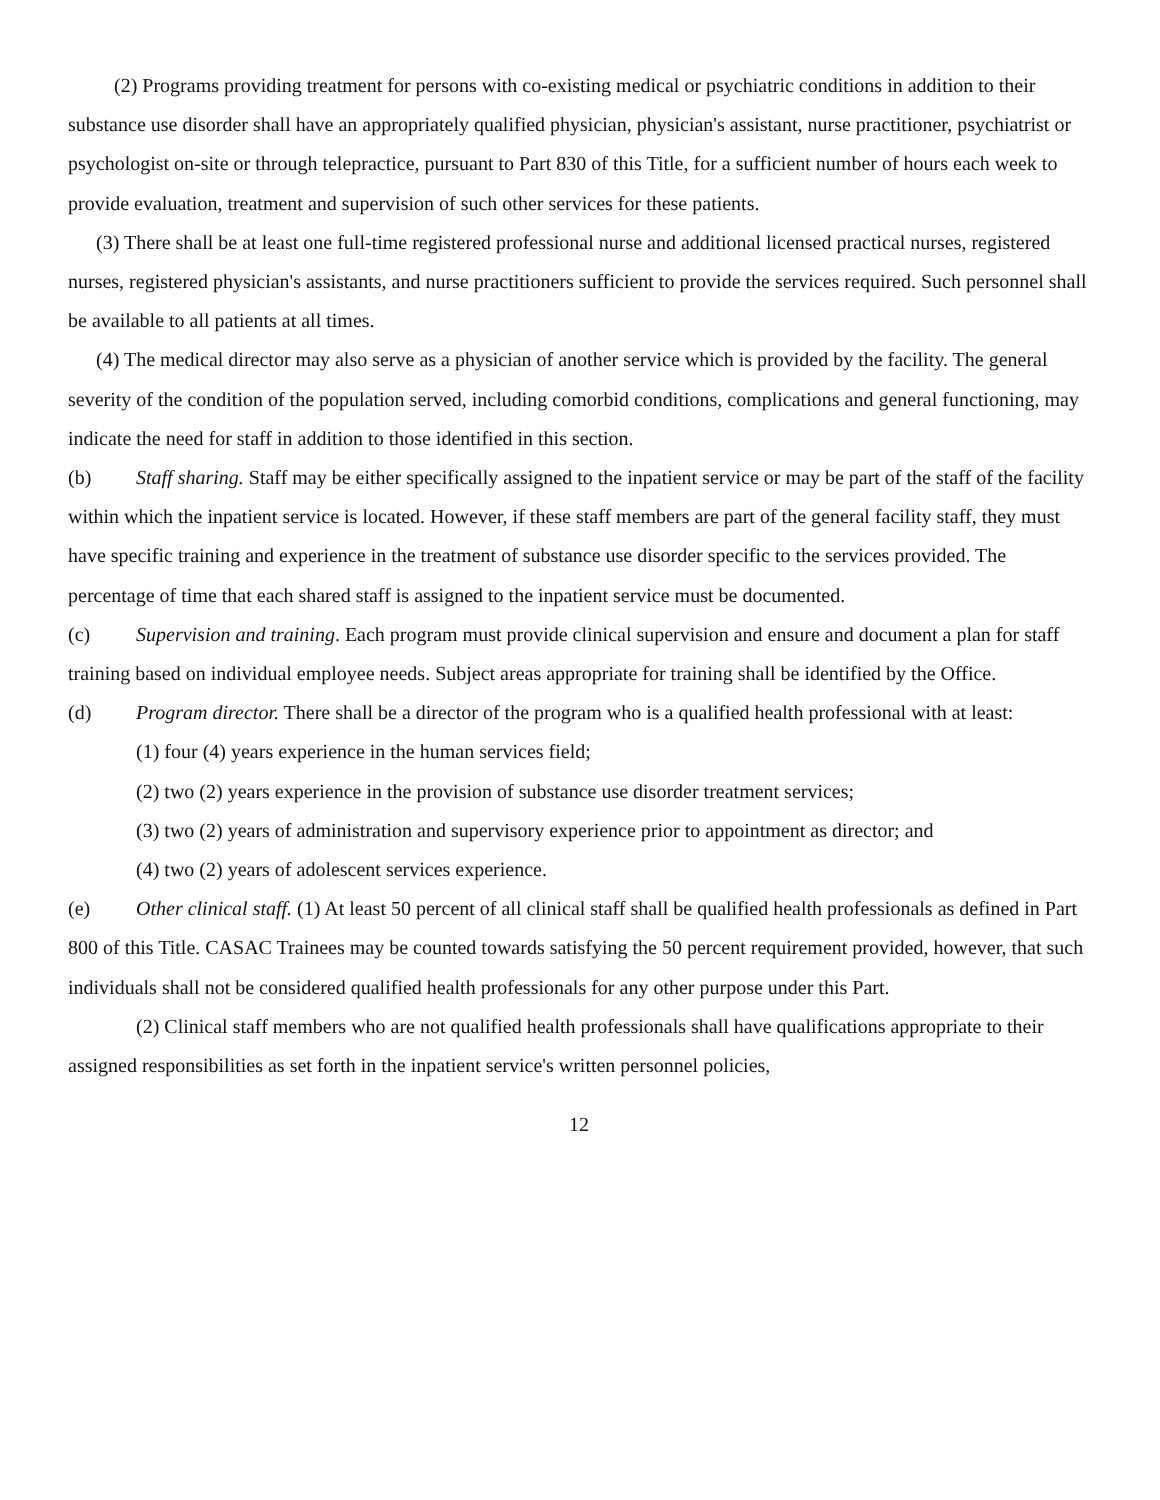(2) Programs providing treatment for persons with co-existing medical or psychiatric conditions in addition to their substance use disorder shall have an appropriately qualified physician, physician's assistant, nurse practitioner, psychiatrist or psychologist on-site or through telepractice, pursuant to Part 830 of this Title, for a sufficient number of hours each week to provide evaluation, treatment and supervision of such other services for these patients.
(3) There shall be at least one full-time registered professional nurse and additional licensed practical nurses, registered nurses, registered physician's assistants, and nurse practitioners sufficient to provide the services required. Such personnel shall be available to all patients at all times.
(4) The medical director may also serve as a physician of another service which is provided by the facility. The general severity of the condition of the population served, including comorbid conditions, complications and general functioning, may indicate the need for staff in addition to those identified in this section.
(b) Staff sharing. Staff may be either specifically assigned to the inpatient service or may be part of the staff of the facility within which the inpatient service is located. However, if these staff members are part of the general facility staff, they must have specific training and experience in the treatment of substance use disorder specific to the services provided. The percentage of time that each shared staff is assigned to the inpatient service must be documented.
(c) Supervision and training. Each program must provide clinical supervision and ensure and document a plan for staff training based on individual employee needs. Subject areas appropriate for training shall be identified by the Office.
(d) Program director. There shall be a director of the program who is a qualified health professional with at least:
(1) four (4) years experience in the human services field;
(2) two (2) years experience in the provision of substance use disorder treatment services;
(3) two (2) years of administration and supervisory experience prior to appointment as director; and
(4) two (2) years of adolescent services experience.
(e) Other clinical staff. (1) At least 50 percent of all clinical staff shall be qualified health professionals as defined in Part 800 of this Title. CASAC Trainees may be counted towards satisfying the 50 percent requirement provided, however, that such individuals shall not be considered qualified health professionals for any other purpose under this Part.
(2) Clinical staff members who are not qualified health professionals shall have qualifications appropriate to their assigned responsibilities as set forth in the inpatient service's written personnel policies,
12